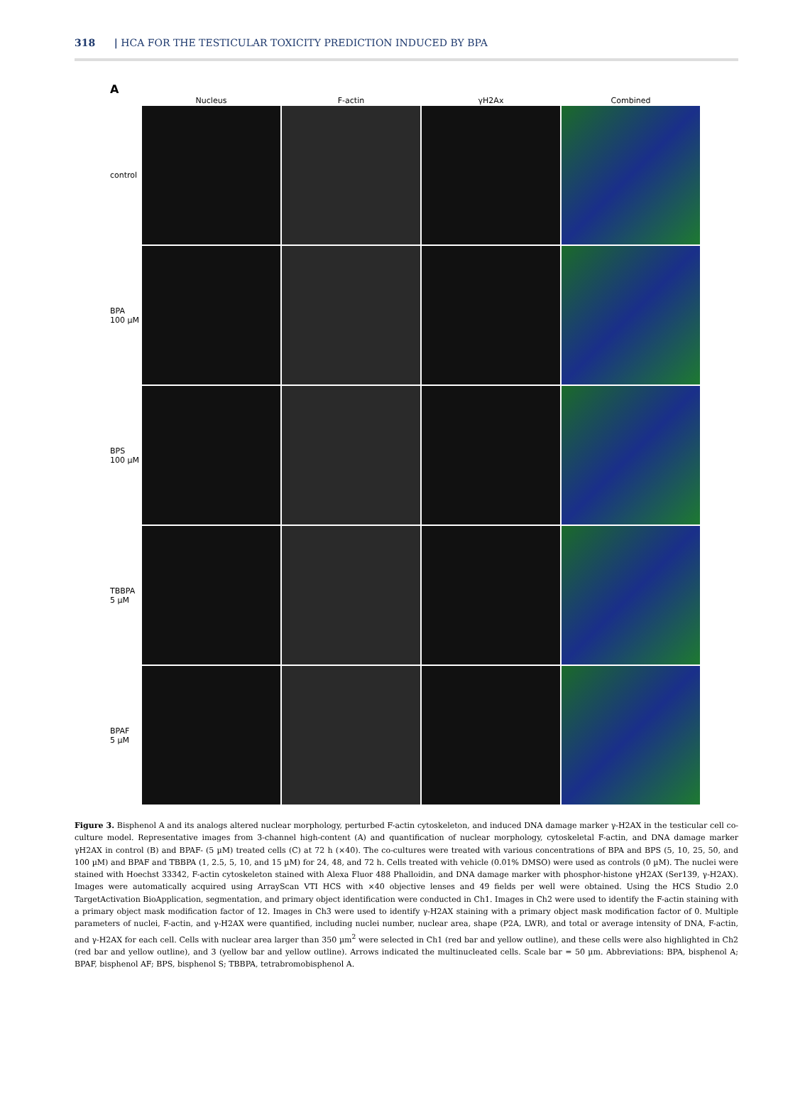318 | HCA FOR THE TESTICULAR TOXICITY PREDICTION INDUCED BY BPA
A
Nucleus F-actin γH2Ax Combined
control
BPA
100 µM
BPS
100 µM
TBBPA
5 µM
BPAF
5 µM
Figure 3. Bisphenol A and its analogs altered nuclear morphology, perturbed F-actin cytoskeleton, and induced DNA damage marker γ-H2AX in the testicular cell co-culture model. Representative images from 3-channel high-content (A) and quantification of nuclear morphology, cytoskeletal F-actin, and DNA damage marker γH2AX in control (B) and BPAF- (5 µM) treated cells (C) at 72 h (×40). The co-cultures were treated with various concentrations of BPA and BPS (5, 10, 25, 50, and 100 µM) and BPAF and TBBPA (1, 2.5, 5, 10, and 15 µM) for 24, 48, and 72 h. Cells treated with vehicle (0.01% DMSO) were used as controls (0 µM). The nuclei were stained with Hoechst 33342, F-actin cytoskeleton stained with Alexa Fluor 488 Phalloidin, and DNA damage marker with phosphor-histone γH2AX (Ser139, γ-H2AX). Images were automatically acquired using ArrayScan VTI HCS with ×40 objective lenses and 49 fields per well were obtained. Using the HCS Studio 2.0 TargetActivation BioApplication, segmentation, and primary object identification were conducted in Ch1. Images in Ch2 were used to identify the F-actin staining with a primary object mask modification factor of 12. Images in Ch3 were used to identify γ-H2AX staining with a primary object mask modification factor of 0. Multiple parameters of nuclei, F-actin, and γ-H2AX were quantified, including nuclei number, nuclear area, shape (P2A, LWR), and total or average intensity of DNA, F-actin, and γ-H2AX for each cell. Cells with nuclear area larger than 350 µm<sup>2</sup> were selected in Ch1 (red bar and yellow outline), and these cells were also highlighted in Ch2 (red bar and yellow outline), and 3 (yellow bar and yellow outline). Arrows indicated the multinucleated cells. Scale bar = 50 µm. Abbreviations: BPA, bisphenol A; BPAF, bisphenol AF; BPS, bisphenol S; TBBPA, tetrabromobisphenol A.